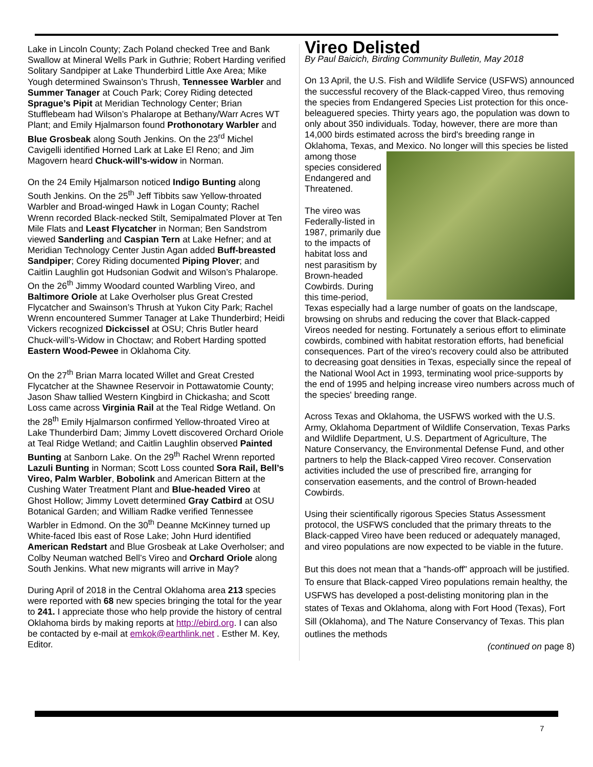Lake in Lincoln County; Zach Poland checked Tree and Bank Swallow at Mineral Wells Park in Guthrie; Robert Harding verified Solitary Sandpiper at Lake Thunderbird Little Axe Area; Mike Yough determined Swainson’s Thrush, Tennessee Warbler and Summer Tanager at Couch Park; Corey Riding detected Sprague’s Pipit at Meridian Technology Center; Brian Stufflebeam had Wilson’s Phalarope at Bethany/Warr Acres WT Plant; and Emily Hjalmarson found Prothonotary Warbler and Blue Grosbeak along South Jenkins. On the 23<sup>rd</sup> Michel Cavigelli identified Horned Lark at Lake El Reno; and Jim Magovern heard Chuck-will’s-widow in Norman.
On the 24 Emily Hjalmarson noticed Indigo Bunting along South Jenkins. On the 25<sup>th</sup> Jeff Tibbits saw Yellow-throated Warbler and Broad-winged Hawk in Logan County; Rachel Wrenn recorded Black-necked Stilt, Semipalmated Plover at Ten Mile Flats and Least Flycatcher in Norman; Ben Sandstrom viewed Sanderling and Caspian Tern at Lake Hefner; and at Meridian Technology Center Justin Agan added Buff-breasted Sandpiper; Corey Riding documented Piping Plover; and Caitlin Laughlin got Hudsonian Godwit and Wilson’s Phalarope. On the 26<sup>th</sup> Jimmy Woodard counted Warbling Vireo, and Baltimore Oriole at Lake Overholser plus Great Crested Flycatcher and Swainson’s Thrush at Yukon City Park; Rachel Wrenn encountered Summer Tanager at Lake Thunderbird; Heidi Vickers recognized Dickcissel at OSU; Chris Butler heard Chuck-will’s-Widow in Choctaw; and Robert Harding spotted Eastern Wood-Pewee in Oklahoma City.
On the 27<sup>th</sup> Brian Marra located Willet and Great Crested Flycatcher at the Shawnee Reservoir in Pottawatomie County; Jason Shaw tallied Western Kingbird in Chickasha; and Scott Loss came across Virginia Rail at the Teal Ridge Wetland. On the 28<sup>th</sup> Emily Hjalmarson confirmed Yellow-throated Vireo at Lake Thunderbird Dam; Jimmy Lovett discovered Orchard Oriole at Teal Ridge Wetland; and Caitlin Laughlin observed Painted Bunting at Sanborn Lake. On the 29<sup>th</sup> Rachel Wrenn reported Lazuli Bunting in Norman; Scott Loss counted Sora Rail, Bell’s Vireo, Palm Warbler, Bobolink and American Bittern at the Cushing Water Treatment Plant and Blue-headed Vireo at Ghost Hollow; Jimmy Lovett determined Gray Catbird at OSU Botanical Garden; and William Radke verified Tennessee Warbler in Edmond. On the 30<sup>th</sup> Deanne McKinney turned up White-faced Ibis east of Rose Lake; John Hurd identified American Redstart and Blue Grosbeak at Lake Overholser; and Colby Neuman watched Bell’s Vireo and Orchard Oriole along South Jenkins. What new migrants will arrive in May?
During April of 2018 in the Central Oklahoma area 213 species were reported with 68 new species bringing the total for the year to 241. I appreciate those who help provide the history of central Oklahoma birds by making reports at http://ebird.org. I can also be contacted by e-mail at emkok@earthlink.net . Esther M. Key, Editor.
Vireo Delisted
By Paul Baicich, Birding Community Bulletin, May 2018
On 13 April, the U.S. Fish and Wildlife Service (USFWS) announced the successful recovery of the Black-capped Vireo, thus removing the species from Endangered Species List protection for this once-beleaguered species. Thirty years ago, the population was down to only about 350 individuals. Today, however, there are more than 14,000 birds estimated across the bird's breeding range in Oklahoma, Texas, and Mexico. No longer will this species be listed among those species considered Endangered and Threatened.
The vireo was Federally-listed in 1987, primarily due to the impacts of habitat loss and nest parasitism by Brown-headed Cowbirds. During this time-period, Texas especially had a large number of goats on the landscape, browsing on shrubs and reducing the cover that Black-capped Vireos needed for nesting. Fortunately a serious effort to eliminate cowbirds, combined with habitat restoration efforts, had beneficial consequences. Part of the vireo's recovery could also be attributed to decreasing goat densities in Texas, especially since the repeal of the National Wool Act in 1993, terminating wool price-supports by the end of 1995 and helping increase vireo numbers across much of the species' breeding range.
Across Texas and Oklahoma, the USFWS worked with the U.S. Army, Oklahoma Department of Wildlife Conservation, Texas Parks and Wildlife Department, U.S. Department of Agriculture, The Nature Conservancy, the Environmental Defense Fund, and other partners to help the Black-capped Vireo recover. Conservation activities included the use of prescribed fire, arranging for conservation easements, and the control of Brown-headed Cowbirds.
Using their scientifically rigorous Species Status Assessment protocol, the USFWS concluded that the primary threats to the Black-capped Vireo have been reduced or adequately managed, and vireo populations are now expected to be viable in the future.
But this does not mean that a "hands-off" approach will be justified. To ensure that Black-capped Vireo populations remain healthy, the USFWS has developed a post-delisting monitoring plan in the states of Texas and Oklahoma, along with Fort Hood (Texas), Fort Sill (Oklahoma), and The Nature Conservancy of Texas. This plan outlines the methods
(continued on page 8)
7